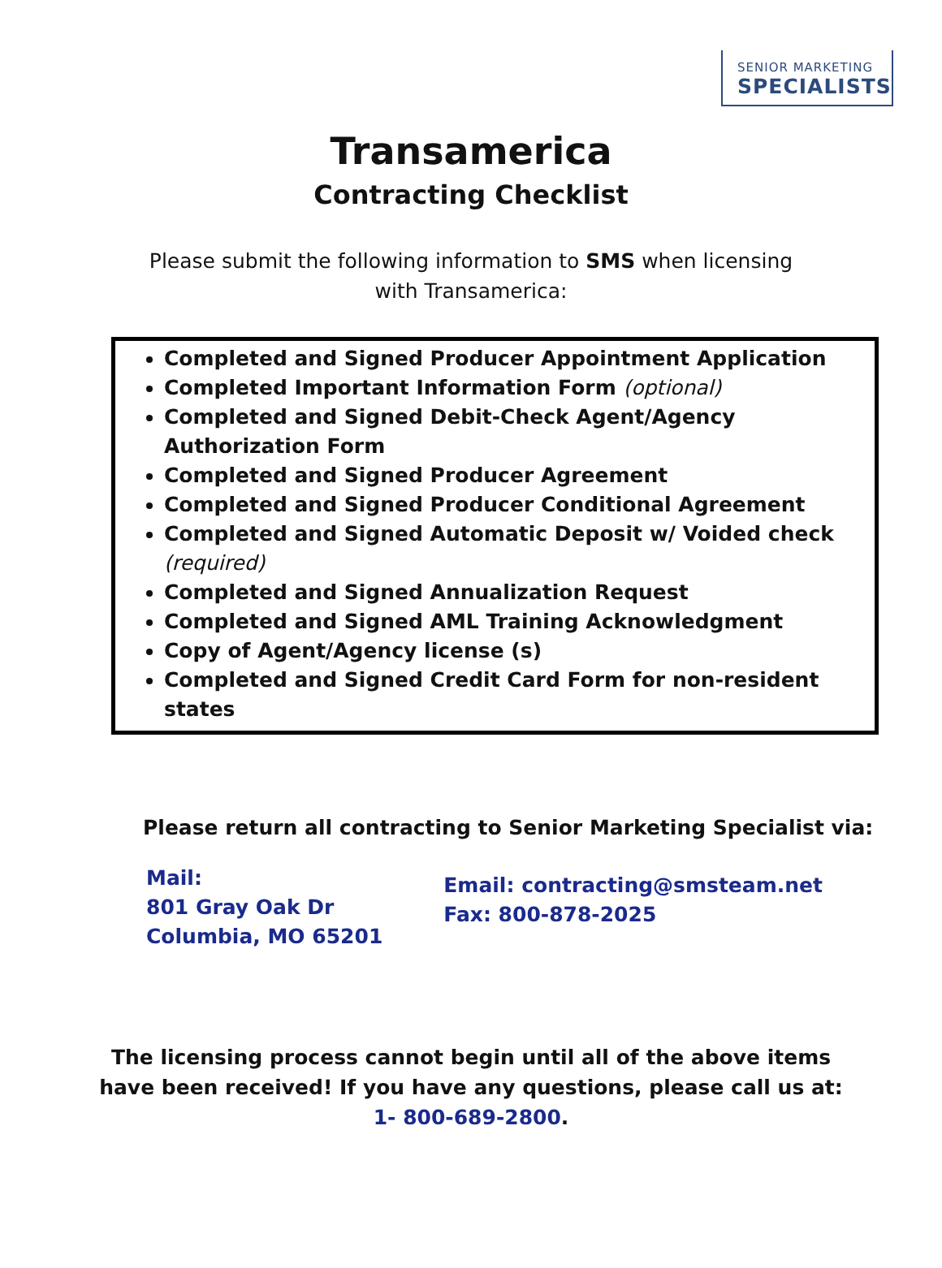SENIOR MARKETING
SPECIALISTS
Transamerica
Contracting Checklist
Please submit the following information to SMS when licensing
with Transamerica:
Completed and Signed Producer Appointment Application
Completed Important Information Form (optional)
Completed and Signed Debit-Check Agent/Agency Authorization Form
Completed and Signed Producer Agreement
Completed and Signed Producer Conditional Agreement
Completed and Signed Automatic Deposit w/ Voided check (required)
Completed and Signed Annualization Request
Completed and Signed AML Training Acknowledgment
Copy of Agent/Agency license (s)
Completed and Signed Credit Card Form for non-resident states
Please return all contracting to Senior Marketing Specialist via:
Mail:
801 Gray Oak Dr
Columbia, MO 65201
Email: contracting@smsteam.net
Fax: 800-878-2025
The licensing process cannot begin until all of the above items
have been received! If you have any questions, please call us at:
1- 800-689-2800.